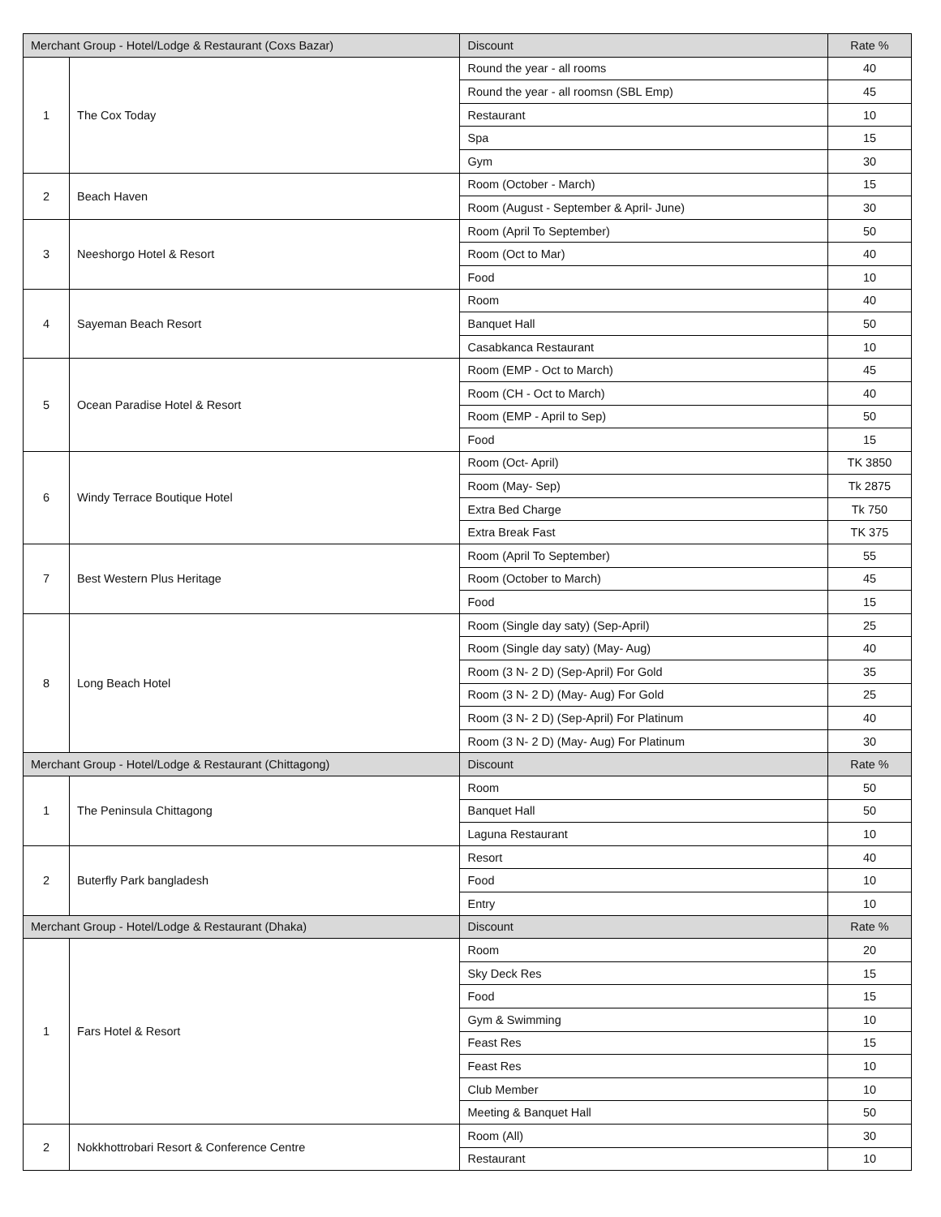| Merchant Group - Hotel/Lodge & Restaurant (Coxs Bazar) | | Discount | Rate % |
| 1 | The Cox Today | Round the year - all rooms | 40 |
| | | Round the year - all roomsn (SBL Emp) | 45 |
| | | Restaurant | 10 |
| | | Spa | 15 |
| | | Gym | 30 |
| 2 | Beach Haven | Room (October - March) | 15 |
| | | Room (August - September & April- June) | 30 |
| 3 | Neeshorgo Hotel & Resort | Room (April To September) | 50 |
| | | Room (Oct to Mar) | 40 |
| | | Food | 10 |
| 4 | Sayeman Beach Resort | Room | 40 |
| | | Banquet Hall | 50 |
| | | Casabkanca Restaurant | 10 |
| 5 | Ocean Paradise Hotel & Resort | Room (EMP - Oct to March) | 45 |
| | | Room (CH - Oct to March) | 40 |
| | | Room (EMP - April to Sep) | 50 |
| | | Food | 15 |
| 6 | Windy Terrace Boutique Hotel | Room (Oct- April) | TK 3850 |
| | | Room (May- Sep) | Tk 2875 |
| | | Extra Bed Charge | Tk 750 |
| | | Extra Break Fast | TK 375 |
| 7 | Best Western Plus Heritage | Room (April To September) | 55 |
| | | Room (October to March) | 45 |
| | | Food | 15 |
| 8 | Long Beach Hotel | Room (Single day saty) (Sep-April) | 25 |
| | | Room (Single day saty) (May- Aug) | 40 |
| | | Room (3 N- 2 D) (Sep-April) For Gold | 35 |
| | | Room (3 N- 2 D) (May- Aug) For Gold | 25 |
| | | Room (3 N- 2 D) (Sep-April) For Platinum | 40 |
| | | Room (3 N- 2 D) (May- Aug) For Platinum | 30 |
| Merchant Group - Hotel/Lodge & Restaurant (Chittagong) | | Discount | Rate % |
| 1 | The Peninsula Chittagong | Room | 50 |
| | | Banquet Hall | 50 |
| | | Laguna Restaurant | 10 |
| 2 | Buterfly Park bangladesh | Resort | 40 |
| | | Food | 10 |
| | | Entry | 10 |
| Merchant Group - Hotel/Lodge & Restaurant (Dhaka) | | Discount | Rate % |
| 1 | Fars Hotel & Resort | Room | 20 |
| | | Sky Deck Res | 15 |
| | | Food | 15 |
| | | Gym & Swimming | 10 |
| | | Feast Res | 15 |
| | | Feast Res | 10 |
| | | Club Member | 10 |
| | | Meeting & Banquet Hall | 50 |
| 2 | Nokkhottrobari Resort & Conference Centre | Room (All) | 30 |
| | | Restaurant | 10 |